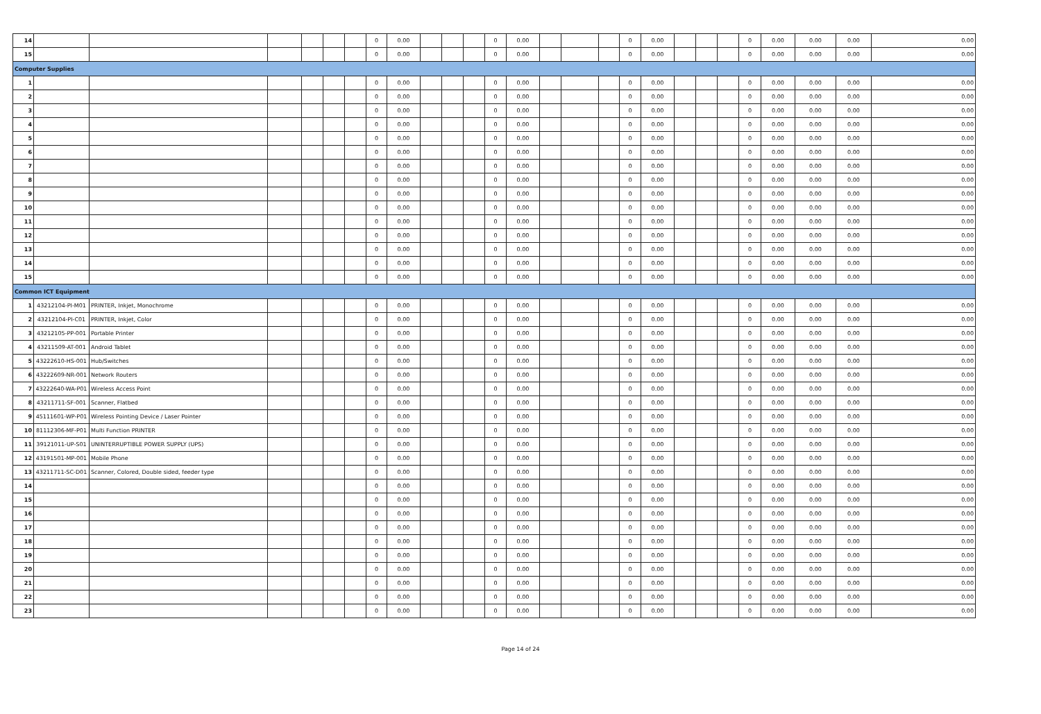| 14 | | | | | | | 0 | 0.00 | | | | 0 | 0.00 | | | | 0 | 0.00 | | | | 0 | 0.00 | 0.00 | 0.00 | 0.00 |
| 15 | | | | | | | 0 | 0.00 | | | | 0 | 0.00 | | | | 0 | 0.00 | | | | 0 | 0.00 | 0.00 | 0.00 | 0.00 |
| Computer Supplies | | | | | | | | | | | | | | | | | | | | | | | | | | |
| 1 | | | | | | | 0 | 0.00 | | | | 0 | 0.00 | | | | 0 | 0.00 | | | | 0 | 0.00 | 0.00 | 0.00 | 0.00 |
| 2 | | | | | | | 0 | 0.00 | | | | 0 | 0.00 | | | | 0 | 0.00 | | | | 0 | 0.00 | 0.00 | 0.00 | 0.00 |
| 3 | | | | | | | 0 | 0.00 | | | | 0 | 0.00 | | | | 0 | 0.00 | | | | 0 | 0.00 | 0.00 | 0.00 | 0.00 |
| 4 | | | | | | | 0 | 0.00 | | | | 0 | 0.00 | | | | 0 | 0.00 | | | | 0 | 0.00 | 0.00 | 0.00 | 0.00 |
| 5 | | | | | | | 0 | 0.00 | | | | 0 | 0.00 | | | | 0 | 0.00 | | | | 0 | 0.00 | 0.00 | 0.00 | 0.00 |
| 6 | | | | | | | 0 | 0.00 | | | | 0 | 0.00 | | | | 0 | 0.00 | | | | 0 | 0.00 | 0.00 | 0.00 | 0.00 |
| 7 | | | | | | | 0 | 0.00 | | | | 0 | 0.00 | | | | 0 | 0.00 | | | | 0 | 0.00 | 0.00 | 0.00 | 0.00 |
| 8 | | | | | | | 0 | 0.00 | | | | 0 | 0.00 | | | | 0 | 0.00 | | | | 0 | 0.00 | 0.00 | 0.00 | 0.00 |
| 9 | | | | | | | 0 | 0.00 | | | | 0 | 0.00 | | | | 0 | 0.00 | | | | 0 | 0.00 | 0.00 | 0.00 | 0.00 |
| 10 | | | | | | | 0 | 0.00 | | | | 0 | 0.00 | | | | 0 | 0.00 | | | | 0 | 0.00 | 0.00 | 0.00 | 0.00 |
| 11 | | | | | | | 0 | 0.00 | | | | 0 | 0.00 | | | | 0 | 0.00 | | | | 0 | 0.00 | 0.00 | 0.00 | 0.00 |
| 12 | | | | | | | 0 | 0.00 | | | | 0 | 0.00 | | | | 0 | 0.00 | | | | 0 | 0.00 | 0.00 | 0.00 | 0.00 |
| 13 | | | | | | | 0 | 0.00 | | | | 0 | 0.00 | | | | 0 | 0.00 | | | | 0 | 0.00 | 0.00 | 0.00 | 0.00 |
| 14 | | | | | | | 0 | 0.00 | | | | 0 | 0.00 | | | | 0 | 0.00 | | | | 0 | 0.00 | 0.00 | 0.00 | 0.00 |
| 15 | | | | | | | 0 | 0.00 | | | | 0 | 0.00 | | | | 0 | 0.00 | | | | 0 | 0.00 | 0.00 | 0.00 | 0.00 |
| Common ICT Equipment | | | | | | | | | | | | | | | | | | | | | | | | | | |
| 1 | 43212104-PI-M01 | PRINTER, Inkjet, Monochrome | | | | | 0 | 0.00 | | | | 0 | 0.00 | | | | 0 | 0.00 | | | | 0 | 0.00 | 0.00 | 0.00 | 0.00 |
| 2 | 43212104-PI-C01 | PRINTER, Inkjet, Color | | | | | 0 | 0.00 | | | | 0 | 0.00 | | | | 0 | 0.00 | | | | 0 | 0.00 | 0.00 | 0.00 | 0.00 |
| 3 | 43212105-PP-001 | Portable Printer | | | | | 0 | 0.00 | | | | 0 | 0.00 | | | | 0 | 0.00 | | | | 0 | 0.00 | 0.00 | 0.00 | 0.00 |
| 4 | 43211509-AT-001 | Android Tablet | | | | | 0 | 0.00 | | | | 0 | 0.00 | | | | 0 | 0.00 | | | | 0 | 0.00 | 0.00 | 0.00 | 0.00 |
| 5 | 43222610-HS-001 | Hub/Switches | | | | | 0 | 0.00 | | | | 0 | 0.00 | | | | 0 | 0.00 | | | | 0 | 0.00 | 0.00 | 0.00 | 0.00 |
| 6 | 43222609-NR-001 | Network Routers | | | | | 0 | 0.00 | | | | 0 | 0.00 | | | | 0 | 0.00 | | | | 0 | 0.00 | 0.00 | 0.00 | 0.00 |
| 7 | 43222640-WA-P01 | Wireless Access Point | | | | | 0 | 0.00 | | | | 0 | 0.00 | | | | 0 | 0.00 | | | | 0 | 0.00 | 0.00 | 0.00 | 0.00 |
| 8 | 43211711-SF-001 | Scanner, Flatbed | | | | | 0 | 0.00 | | | | 0 | 0.00 | | | | 0 | 0.00 | | | | 0 | 0.00 | 0.00 | 0.00 | 0.00 |
| 9 | 45111601-WP-P01 | Wireless Pointing Device / Laser Pointer | | | | | 0 | 0.00 | | | | 0 | 0.00 | | | | 0 | 0.00 | | | | 0 | 0.00 | 0.00 | 0.00 | 0.00 |
| 10 | 81112306-MF-P01 | Multi Function PRINTER | | | | | 0 | 0.00 | | | | 0 | 0.00 | | | | 0 | 0.00 | | | | 0 | 0.00 | 0.00 | 0.00 | 0.00 |
| 11 | 39121011-UP-S01 | UNINTERRUPTIBLE POWER SUPPLY (UPS) | | | | | 0 | 0.00 | | | | 0 | 0.00 | | | | 0 | 0.00 | | | | 0 | 0.00 | 0.00 | 0.00 | 0.00 |
| 12 | 43191501-MP-001 | Mobile Phone | | | | | 0 | 0.00 | | | | 0 | 0.00 | | | | 0 | 0.00 | | | | 0 | 0.00 | 0.00 | 0.00 | 0.00 |
| 13 | 43211711-SC-D01 | Scanner, Colored, Double sided, feeder type | | | | | 0 | 0.00 | | | | 0 | 0.00 | | | | 0 | 0.00 | | | | 0 | 0.00 | 0.00 | 0.00 | 0.00 |
| 14 | | | | | | | 0 | 0.00 | | | | 0 | 0.00 | | | | 0 | 0.00 | | | | 0 | 0.00 | 0.00 | 0.00 | 0.00 |
| 15 | | | | | | | 0 | 0.00 | | | | 0 | 0.00 | | | | 0 | 0.00 | | | | 0 | 0.00 | 0.00 | 0.00 | 0.00 |
| 16 | | | | | | | 0 | 0.00 | | | | 0 | 0.00 | | | | 0 | 0.00 | | | | 0 | 0.00 | 0.00 | 0.00 | 0.00 |
| 17 | | | | | | | 0 | 0.00 | | | | 0 | 0.00 | | | | 0 | 0.00 | | | | 0 | 0.00 | 0.00 | 0.00 | 0.00 |
| 18 | | | | | | | 0 | 0.00 | | | | 0 | 0.00 | | | | 0 | 0.00 | | | | 0 | 0.00 | 0.00 | 0.00 | 0.00 |
| 19 | | | | | | | 0 | 0.00 | | | | 0 | 0.00 | | | | 0 | 0.00 | | | | 0 | 0.00 | 0.00 | 0.00 | 0.00 |
| 20 | | | | | | | 0 | 0.00 | | | | 0 | 0.00 | | | | 0 | 0.00 | | | | 0 | 0.00 | 0.00 | 0.00 | 0.00 |
| 21 | | | | | | | 0 | 0.00 | | | | 0 | 0.00 | | | | 0 | 0.00 | | | | 0 | 0.00 | 0.00 | 0.00 | 0.00 |
| 22 | | | | | | | 0 | 0.00 | | | | 0 | 0.00 | | | | 0 | 0.00 | | | | 0 | 0.00 | 0.00 | 0.00 | 0.00 |
| 23 | | | | | | | 0 | 0.00 | | | | 0 | 0.00 | | | | 0 | 0.00 | | | | 0 | 0.00 | 0.00 | 0.00 | 0.00 |
Page 14 of 24